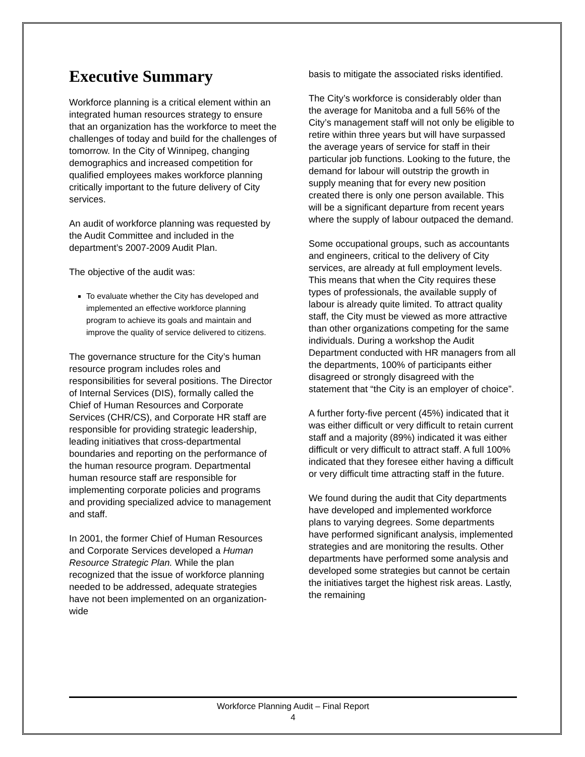Executive Summary
Workforce planning is a critical element within an integrated human resources strategy to ensure that an organization has the workforce to meet the challenges of today and build for the challenges of tomorrow. In the City of Winnipeg, changing demographics and increased competition for qualified employees makes workforce planning critically important to the future delivery of City services.
An audit of workforce planning was requested by the Audit Committee and included in the department’s 2007-2009 Audit Plan.
The objective of the audit was:
To evaluate whether the City has developed and implemented an effective workforce planning program to achieve its goals and maintain and improve the quality of service delivered to citizens.
The governance structure for the City’s human resource program includes roles and responsibilities for several positions. The Director of Internal Services (DIS), formally called the Chief of Human Resources and Corporate Services (CHR/CS), and Corporate HR staff are responsible for providing strategic leadership, leading initiatives that cross-departmental boundaries and reporting on the performance of the human resource program. Departmental human resource staff are responsible for implementing corporate policies and programs and providing specialized advice to management and staff.
In 2001, the former Chief of Human Resources and Corporate Services developed a Human Resource Strategic Plan. While the plan recognized that the issue of workforce planning needed to be addressed, adequate strategies have not been implemented on an organization-wide
basis to mitigate the associated risks identified.
The City’s workforce is considerably older than the average for Manitoba and a full 56% of the City’s management staff will not only be eligible to retire within three years but will have surpassed the average years of service for staff in their particular job functions. Looking to the future, the demand for labour will outstrip the growth in supply meaning that for every new position created there is only one person available. This will be a significant departure from recent years where the supply of labour outpaced the demand.
Some occupational groups, such as accountants and engineers, critical to the delivery of City services, are already at full employment levels. This means that when the City requires these types of professionals, the available supply of labour is already quite limited. To attract quality staff, the City must be viewed as more attractive than other organizations competing for the same individuals. During a workshop the Audit Department conducted with HR managers from all the departments, 100% of participants either disagreed or strongly disagreed with the statement that “the City is an employer of choice”.
A further forty-five percent (45%) indicated that it was either difficult or very difficult to retain current staff and a majority (89%) indicated it was either difficult or very difficult to attract staff. A full 100% indicated that they foresee either having a difficult or very difficult time attracting staff in the future.
We found during the audit that City departments have developed and implemented workforce plans to varying degrees. Some departments have performed significant analysis, implemented strategies and are monitoring the results. Other departments have performed some analysis and developed some strategies but cannot be certain the initiatives target the highest risk areas. Lastly, the remaining
Workforce Planning Audit – Final Report
4